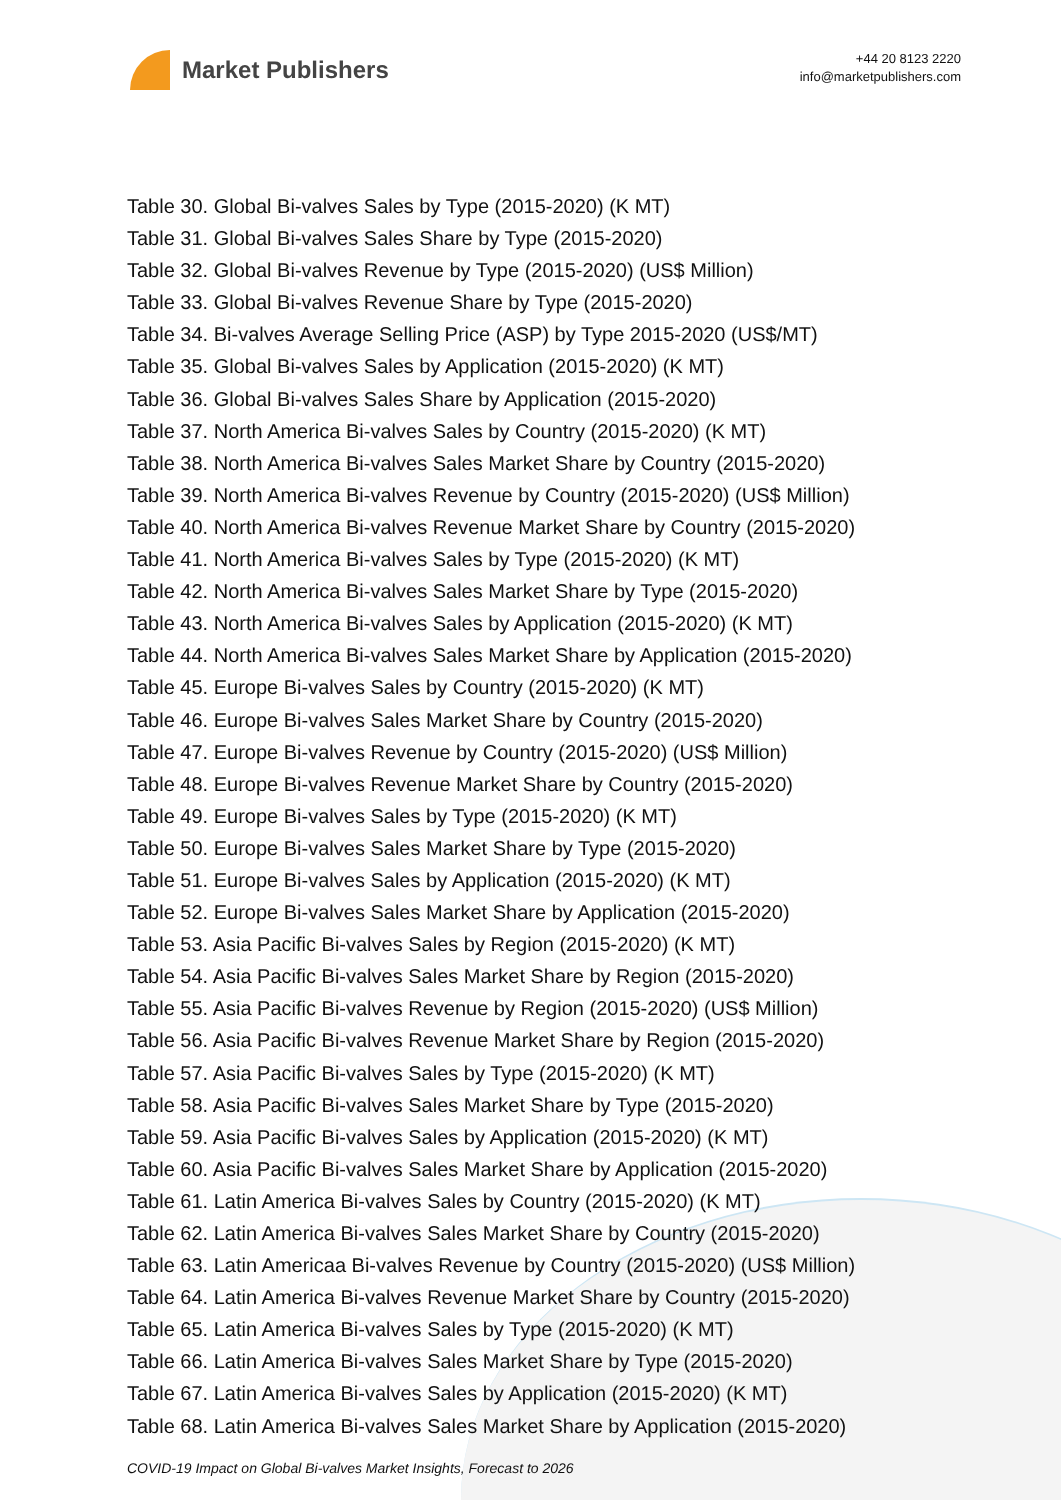Market Publishers
+44 20 8123 2220
info@marketpublishers.com
Table 30. Global Bi-valves Sales by Type (2015-2020) (K MT)
Table 31. Global Bi-valves Sales Share by Type (2015-2020)
Table 32. Global Bi-valves Revenue by Type (2015-2020) (US$ Million)
Table 33. Global Bi-valves Revenue Share by Type (2015-2020)
Table 34. Bi-valves Average Selling Price (ASP) by Type 2015-2020 (US$/MT)
Table 35. Global Bi-valves Sales by Application (2015-2020) (K MT)
Table 36. Global Bi-valves Sales Share by Application (2015-2020)
Table 37. North America Bi-valves Sales by Country (2015-2020) (K MT)
Table 38. North America Bi-valves Sales Market Share by Country (2015-2020)
Table 39. North America Bi-valves Revenue by Country (2015-2020) (US$ Million)
Table 40. North America Bi-valves Revenue Market Share by Country (2015-2020)
Table 41. North America Bi-valves Sales by Type (2015-2020) (K MT)
Table 42. North America Bi-valves Sales Market Share by Type (2015-2020)
Table 43. North America Bi-valves Sales by Application (2015-2020) (K MT)
Table 44. North America Bi-valves Sales Market Share by Application (2015-2020)
Table 45. Europe Bi-valves Sales by Country (2015-2020) (K MT)
Table 46. Europe Bi-valves Sales Market Share by Country (2015-2020)
Table 47. Europe Bi-valves Revenue by Country (2015-2020) (US$ Million)
Table 48. Europe Bi-valves Revenue Market Share by Country (2015-2020)
Table 49. Europe Bi-valves Sales by Type (2015-2020) (K MT)
Table 50. Europe Bi-valves Sales Market Share by Type (2015-2020)
Table 51. Europe Bi-valves Sales by Application (2015-2020) (K MT)
Table 52. Europe Bi-valves Sales Market Share by Application (2015-2020)
Table 53. Asia Pacific Bi-valves Sales by Region (2015-2020) (K MT)
Table 54. Asia Pacific Bi-valves Sales Market Share by Region (2015-2020)
Table 55. Asia Pacific Bi-valves Revenue by Region (2015-2020) (US$ Million)
Table 56. Asia Pacific Bi-valves Revenue Market Share by Region (2015-2020)
Table 57. Asia Pacific Bi-valves Sales by Type (2015-2020) (K MT)
Table 58. Asia Pacific Bi-valves Sales Market Share by Type (2015-2020)
Table 59. Asia Pacific Bi-valves Sales by Application (2015-2020) (K MT)
Table 60. Asia Pacific Bi-valves Sales Market Share by Application (2015-2020)
Table 61. Latin America Bi-valves Sales by Country (2015-2020) (K MT)
Table 62. Latin America Bi-valves Sales Market Share by Country (2015-2020)
Table 63. Latin Americaa Bi-valves Revenue by Country (2015-2020) (US$ Million)
Table 64. Latin America Bi-valves Revenue Market Share by Country (2015-2020)
Table 65. Latin America Bi-valves Sales by Type (2015-2020) (K MT)
Table 66. Latin America Bi-valves Sales Market Share by Type (2015-2020)
Table 67. Latin America Bi-valves Sales by Application (2015-2020) (K MT)
Table 68. Latin America Bi-valves Sales Market Share by Application (2015-2020)
COVID-19 Impact on Global Bi-valves Market Insights, Forecast to 2026